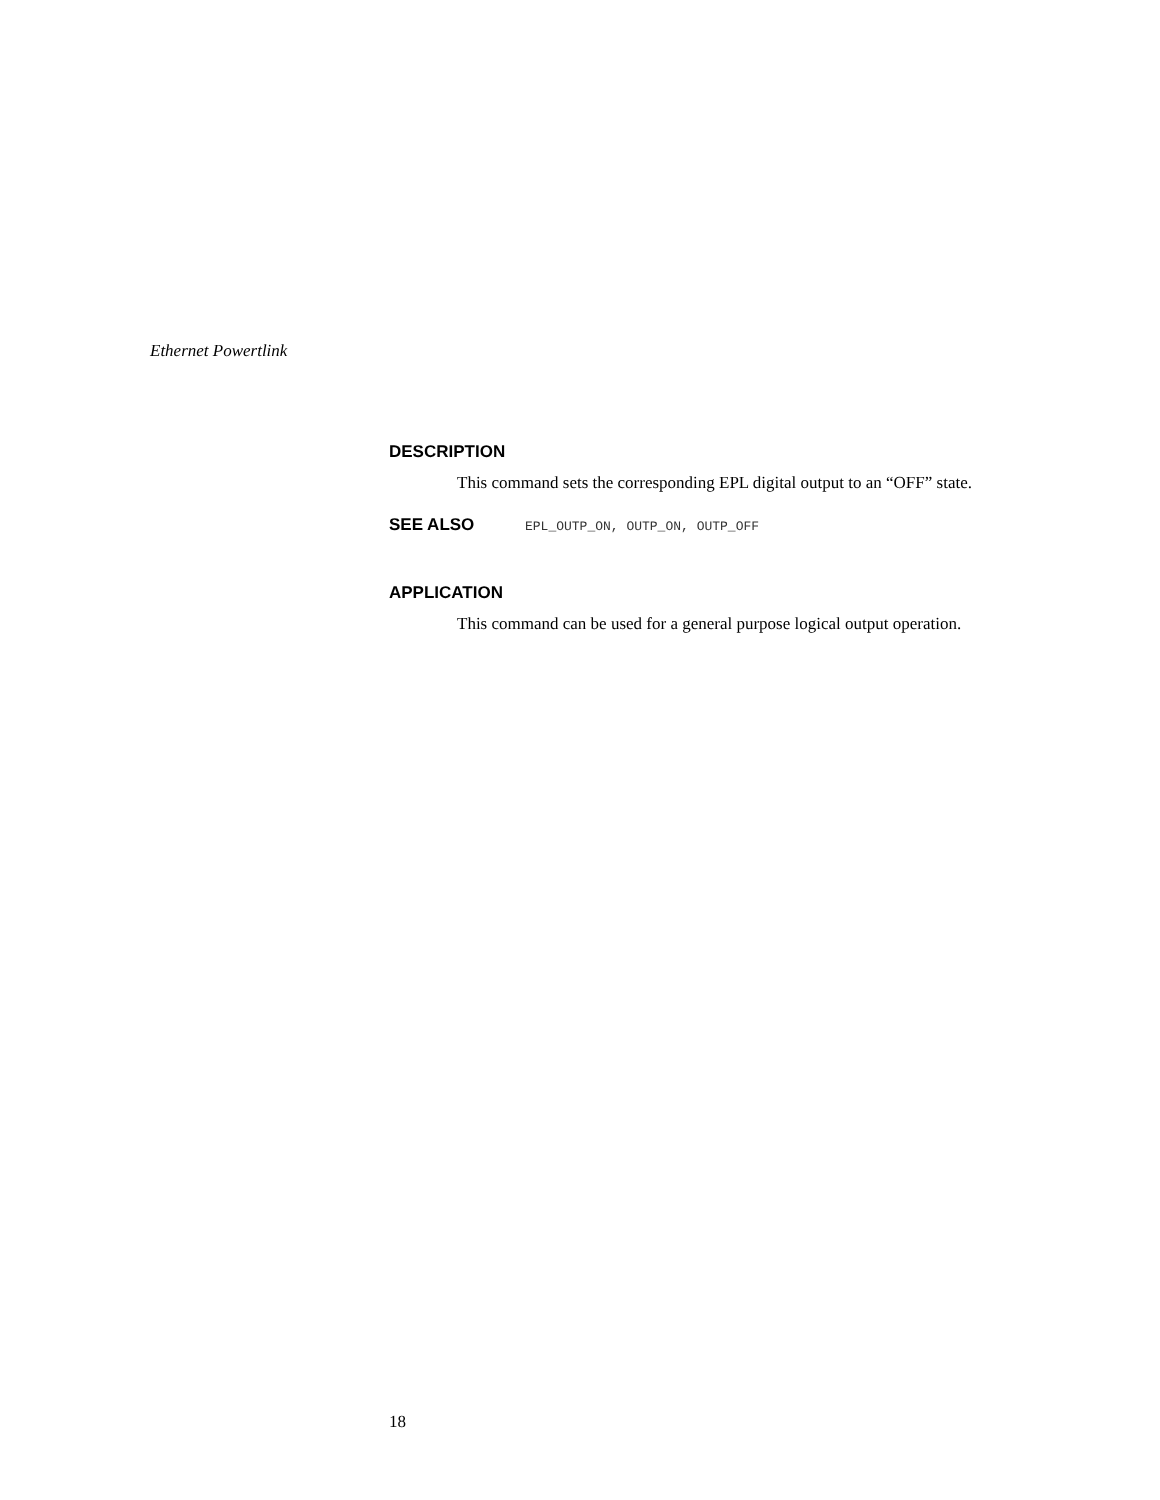Ethernet Powertlink
DESCRIPTION
This command sets the corresponding EPL digital output to an “OFF” state.
SEE ALSO
EPL_OUTP_ON, OUTP_ON, OUTP_OFF
APPLICATION
This command can be used for a general purpose logical output operation.
18